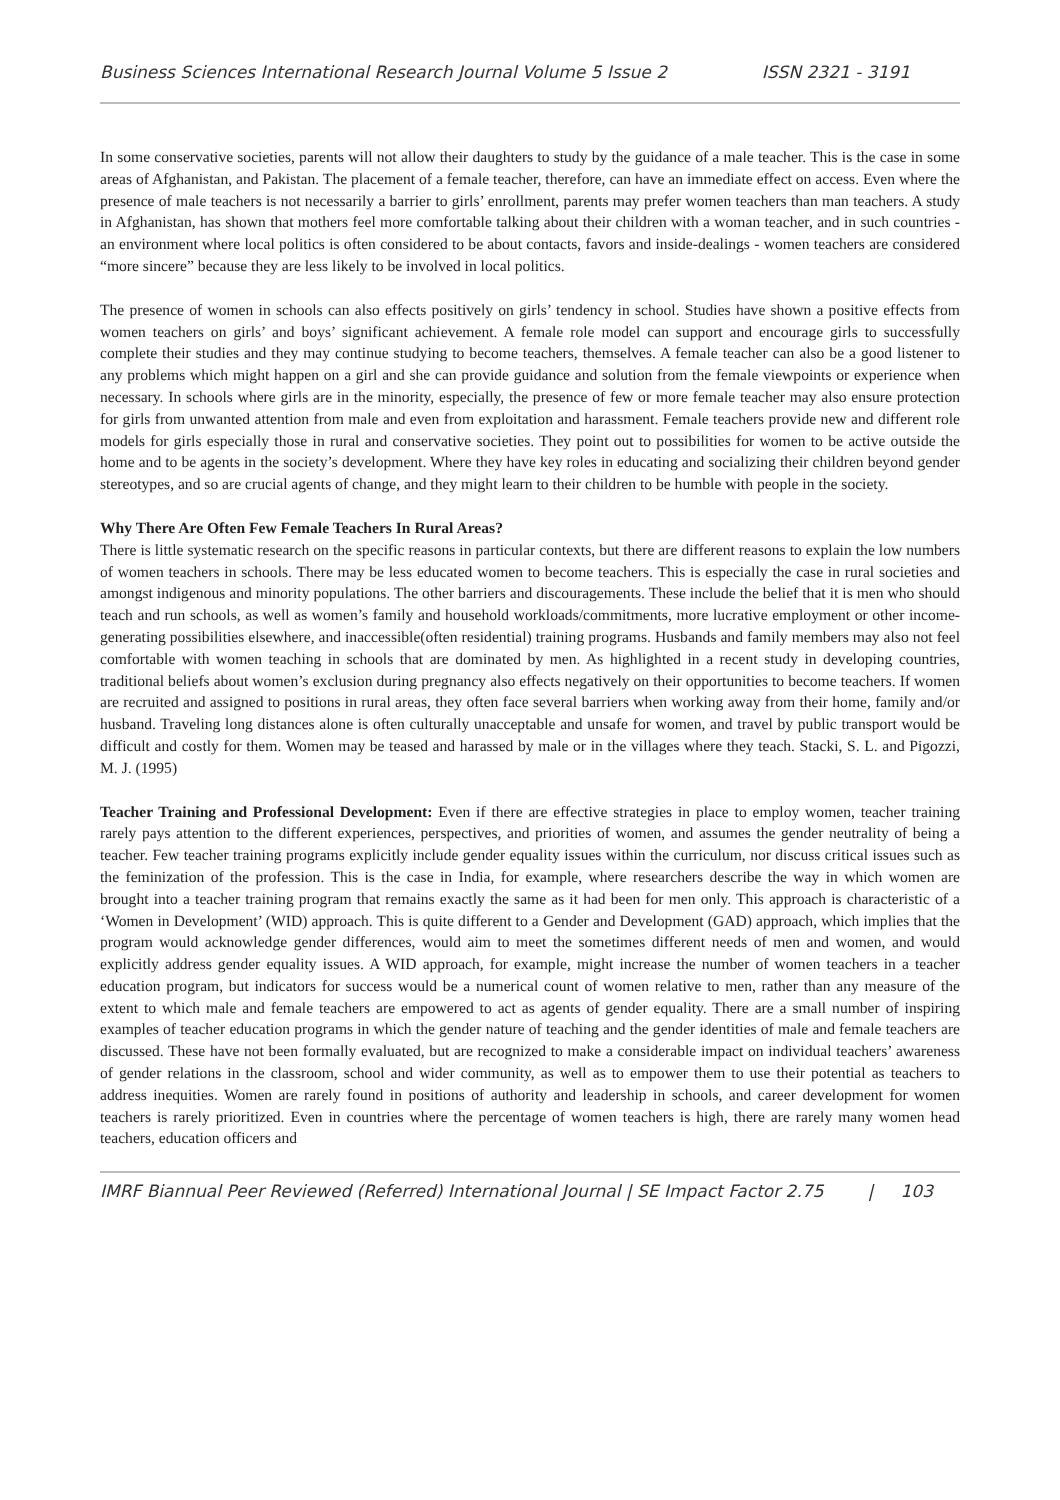Business Sciences International Research Journal Volume 5 Issue 2 ISSN 2321 - 3191
In some conservative societies, parents will not allow their daughters to study by the guidance of a male teacher. This is the case in some areas of Afghanistan, and Pakistan. The placement of a female teacher, therefore, can have an immediate effect on access. Even where the presence of male teachers is not necessarily a barrier to girls’ enrollment, parents may prefer women teachers than man teachers. A study in Afghanistan, has shown that mothers feel more comfortable talking about their children with a woman teacher, and in such countries - an environment where local politics is often considered to be about contacts, favors and inside-dealings - women teachers are considered “more sincere” because they are less likely to be involved in local politics.
The presence of women in schools can also effects positively on girls’ tendency in school. Studies have shown a positive effects from women teachers on girls’ and boys’ significant achievement. A female role model can support and encourage girls to successfully complete their studies and they may continue studying to become teachers, themselves. A female teacher can also be a good listener to any problems which might happen on a girl and she can provide guidance and solution from the female viewpoints or experience when necessary. In schools where girls are in the minority, especially, the presence of few or more female teacher may also ensure protection for girls from unwanted attention from male and even from exploitation and harassment. Female teachers provide new and different role models for girls especially those in rural and conservative societies. They point out to possibilities for women to be active outside the home and to be agents in the society’s development. Where they have key roles in educating and socializing their children beyond gender stereotypes, and so are crucial agents of change, and they might learn to their children to be humble with people in the society.
Why There Are Often Few Female Teachers In Rural Areas?
There is little systematic research on the specific reasons in particular contexts, but there are different reasons to explain the low numbers of women teachers in schools. There may be less educated women to become teachers. This is especially the case in rural societies and amongst indigenous and minority populations. The other barriers and discouragements. These include the belief that it is men who should teach and run schools, as well as women’s family and household workloads/commitments, more lucrative employment or other income-generating possibilities elsewhere, and inaccessible(often residential) training programs. Husbands and family members may also not feel comfortable with women teaching in schools that are dominated by men. As highlighted in a recent study in developing countries, traditional beliefs about women’s exclusion during pregnancy also effects negatively on their opportunities to become teachers. If women are recruited and assigned to positions in rural areas, they often face several barriers when working away from their home, family and/or husband. Traveling long distances alone is often culturally unacceptable and unsafe for women, and travel by public transport would be difficult and costly for them. Women may be teased and harassed by male or in the villages where they teach. Stacki, S. L. and Pigozzi, M. J. (1995)
Teacher Training and Professional Development: Even if there are effective strategies in place to employ women, teacher training rarely pays attention to the different experiences, perspectives, and priorities of women, and assumes the gender neutrality of being a teacher. Few teacher training programs explicitly include gender equality issues within the curriculum, nor discuss critical issues such as the feminization of the profession. This is the case in India, for example, where researchers describe the way in which women are brought into a teacher training program that remains exactly the same as it had been for men only. This approach is characteristic of a ‘Women in Development’ (WID) approach. This is quite different to a Gender and Development (GAD) approach, which implies that the program would acknowledge gender differences, would aim to meet the sometimes different needs of men and women, and would explicitly address gender equality issues. A WID approach, for example, might increase the number of women teachers in a teacher education program, but indicators for success would be a numerical count of women relative to men, rather than any measure of the extent to which male and female teachers are empowered to act as agents of gender equality. There are a small number of inspiring examples of teacher education programs in which the gender nature of teaching and the gender identities of male and female teachers are discussed. These have not been formally evaluated, but are recognized to make a considerable impact on individual teachers’ awareness of gender relations in the classroom, school and wider community, as well as to empower them to use their potential as teachers to address inequities. Women are rarely found in positions of authority and leadership in schools, and career development for women teachers is rarely prioritized. Even in countries where the percentage of women teachers is high, there are rarely many women head teachers, education officers and
IMRF Biannual Peer Reviewed (Referred) International Journal | SE Impact Factor 2.75 | 103